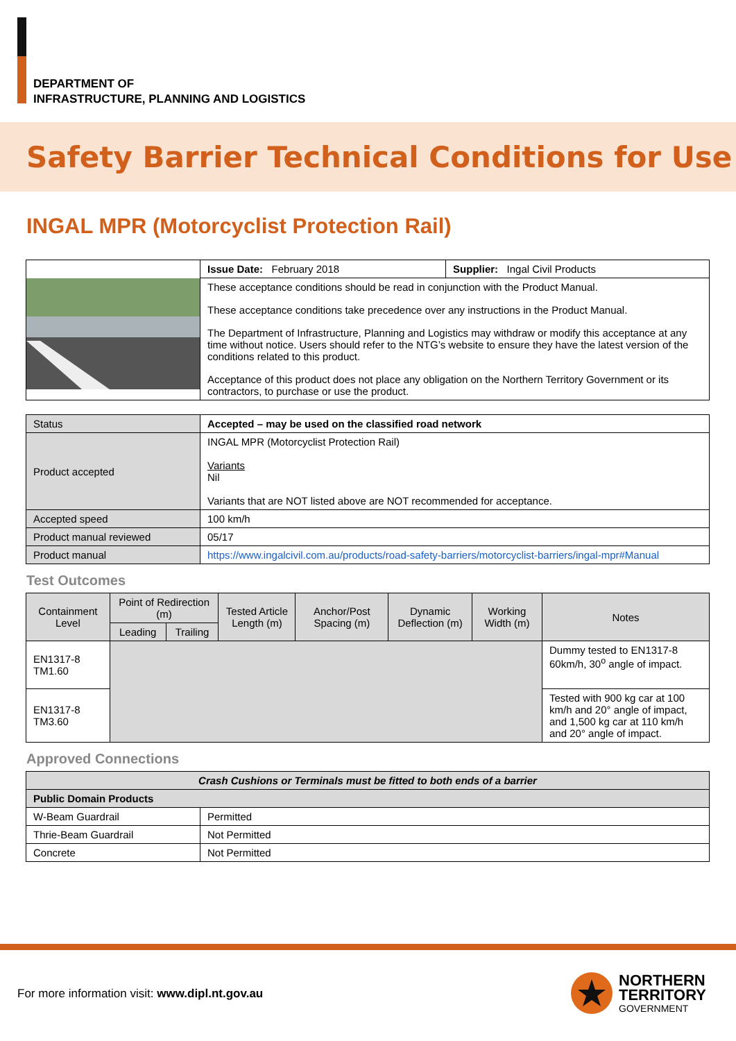DEPARTMENT OF
INFRASTRUCTURE, PLANNING AND LOGISTICS
Safety Barrier Technical Conditions for Use
INGAL MPR (Motorcyclist Protection Rail)
| | Issue Date: February 2018 | Supplier: Ingal Civil Products |
| | These acceptance conditions should be read in conjunction with the Product Manual. These acceptance conditions take precedence over any instructions in the Product Manual. The Department of Infrastructure, Planning and Logistics may withdraw or modify this acceptance at any time without notice. Users should refer to the NTG’s website to ensure they have the latest version of the conditions related to this product. Acceptance of this product does not place any obligation on the Northern Territory Government or its contractors, to purchase or use the product. | |
| Status | Accepted – may be used on the classified road network |
| Product accepted | INGAL MPR (Motorcyclist Protection Rail) Variants Nil Variants that are NOT listed above are NOT recommended for acceptance. |
| Accepted speed | 100 km/h |
| Product manual reviewed | 05/17 |
| Product manual | https://www.ingalcivil.com.au/products/road-safety-barriers/motorcyclist-barriers/ingal-mpr#Manual |
Test Outcomes
| Containment Level | Point of Redirection (m) | | Tested Article Length (m) | Anchor/Post Spacing (m) | Dynamic Deflection (m) | Working Width (m) | Notes |
| --- | --- | --- | --- | --- | --- | --- | --- |
| | Leading | Trailing | | | | | |
| EN1317-8 TM1.60 | | | | | | | Dummy tested to EN1317-8 60km/h, 30<sup>o</sup> angle of impact. |
| EN1317-8 TM3.60 | | | | | | | Tested with 900 kg car at 100 km/h and 20° angle of impact, and 1,500 kg car at 110 km/h and 20° angle of impact. |
Approved Connections
| Crash Cushions or Terminals must be fitted to both ends of a barrier | |
| Public Domain Products | |
| W-Beam Guardrail | Permitted |
| Thrie-Beam Guardrail | Not Permitted |
| Concrete | Not Permitted |
For more information visit: www.dipl.nt.gov.au
NORTHERN
TERRITORY
GOVERNMENT